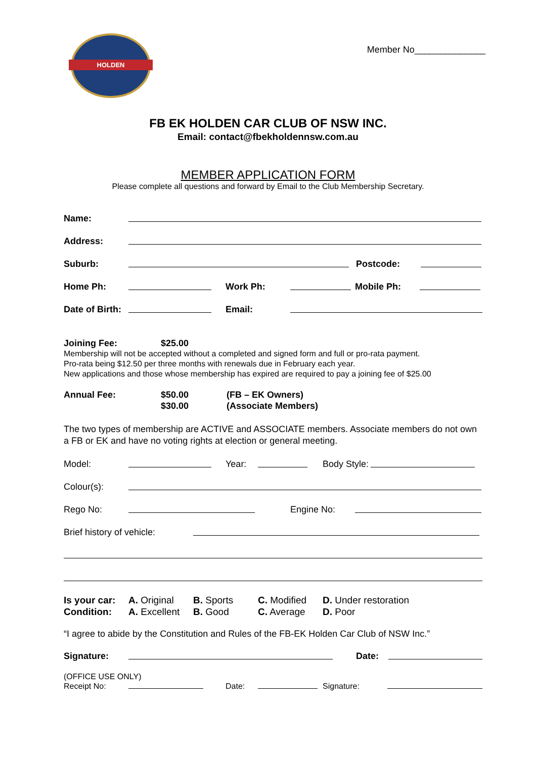HOLDEN
Member No______________
FB EK HOLDEN CAR CLUB OF NSW INC.
Email: contact@fbekholdennsw.com.au
MEMBER APPLICATION FORM
Please complete all questions and forward by Email to the Club Membership Secretary.
Name:
Address:
Suburb: Postcode:
Home Ph: Work Ph: Mobile Ph:
Date of Birth: Email:
Joining Fee: $25.00
Membership will not be accepted without a completed and signed form and full or pro-rata payment.
Pro-rata being $12.50 per three months with renewals due in February each year.
New applications and those whose membership has expired are required to pay a joining fee of $25.00
Annual Fee: $50.00
$30.00 (FB – EK Owners)
(Associate Members)
The two types of membership are ACTIVE and ASSOCIATE members. Associate members do not own a FB or EK and have no voting rights at election or general meeting.
Model: Year: Body Style:
Colour(s):
Rego No: Engine No:
Brief history of vehicle:
Is your car:
Condition: A. Original
A. Excellent B. Sports
B. Good C. Modified
C. Average D. Under restoration
D. Poor
“I agree to abide by the Constitution and Rules of the FB-EK Holden Car Club of NSW Inc.”
Signature: Date:
(OFFICE USE ONLY)
Receipt No: Date: Signature: